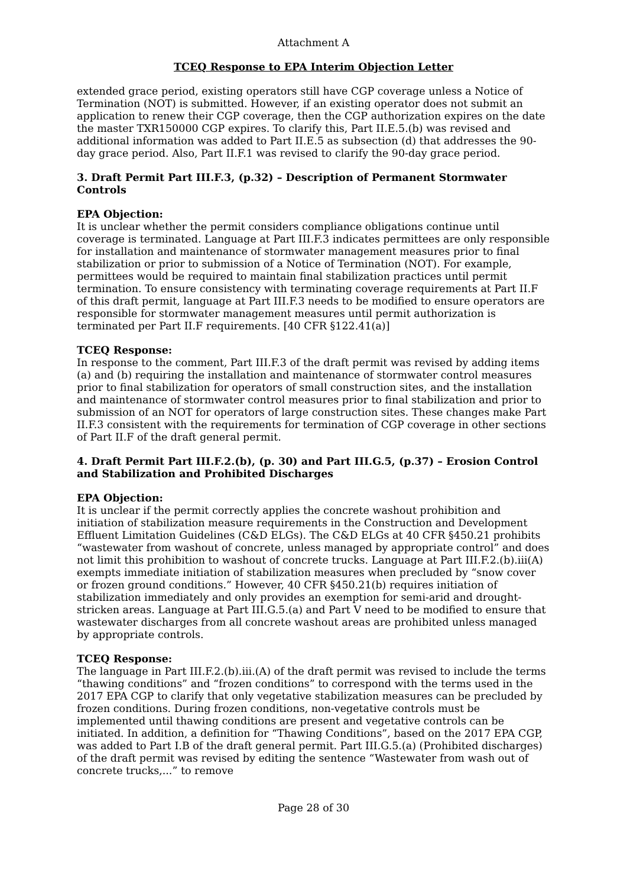Attachment A
TCEQ Response to EPA Interim Objection Letter
extended grace period, existing operators still have CGP coverage unless a Notice of Termination (NOT) is submitted. However, if an existing operator does not submit an application to renew their CGP coverage, then the CGP authorization expires on the date the master TXR150000 CGP expires. To clarify this, Part II.E.5.(b) was revised and additional information was added to Part II.E.5 as subsection (d) that addresses the 90-day grace period. Also, Part II.F.1 was revised to clarify the 90-day grace period.
3. Draft Permit Part III.F.3, (p.32) – Description of Permanent Stormwater Controls
EPA Objection:
It is unclear whether the permit considers compliance obligations continue until coverage is terminated. Language at Part III.F.3 indicates permittees are only responsible for installation and maintenance of stormwater management measures prior to final stabilization or prior to submission of a Notice of Termination (NOT). For example, permittees would be required to maintain final stabilization practices until permit termination. To ensure consistency with terminating coverage requirements at Part II.F of this draft permit, language at Part III.F.3 needs to be modified to ensure operators are responsible for stormwater management measures until permit authorization is terminated per Part II.F requirements. [40 CFR §122.41(a)]
TCEQ Response:
In response to the comment, Part III.F.3 of the draft permit was revised by adding items (a) and (b) requiring the installation and maintenance of stormwater control measures prior to final stabilization for operators of small construction sites, and the installation and maintenance of stormwater control measures prior to final stabilization and prior to submission of an NOT for operators of large construction sites. These changes make Part II.F.3 consistent with the requirements for termination of CGP coverage in other sections of Part II.F of the draft general permit.
4. Draft Permit Part III.F.2.(b), (p. 30) and Part III.G.5, (p.37) – Erosion Control and Stabilization and Prohibited Discharges
EPA Objection:
It is unclear if the permit correctly applies the concrete washout prohibition and initiation of stabilization measure requirements in the Construction and Development Effluent Limitation Guidelines (C&D ELGs). The C&D ELGs at 40 CFR §450.21 prohibits “wastewater from washout of concrete, unless managed by appropriate control” and does not limit this prohibition to washout of concrete trucks. Language at Part III.F.2.(b).iii(A) exempts immediate initiation of stabilization measures when precluded by “snow cover or frozen ground conditions.” However, 40 CFR §450.21(b) requires initiation of stabilization immediately and only provides an exemption for semi-arid and drought-stricken areas. Language at Part III.G.5.(a) and Part V need to be modified to ensure that wastewater discharges from all concrete washout areas are prohibited unless managed by appropriate controls.
TCEQ Response:
The language in Part III.F.2.(b).iii.(A) of the draft permit was revised to include the terms “thawing conditions” and “frozen conditions” to correspond with the terms used in the 2017 EPA CGP to clarify that only vegetative stabilization measures can be precluded by frozen conditions. During frozen conditions, non-vegetative controls must be implemented until thawing conditions are present and vegetative controls can be initiated. In addition, a definition for “Thawing Conditions”, based on the 2017 EPA CGP, was added to Part I.B of the draft general permit. Part III.G.5.(a) (Prohibited discharges) of the draft permit was revised by editing the sentence “Wastewater from wash out of concrete trucks,...” to remove
Page 28 of 30